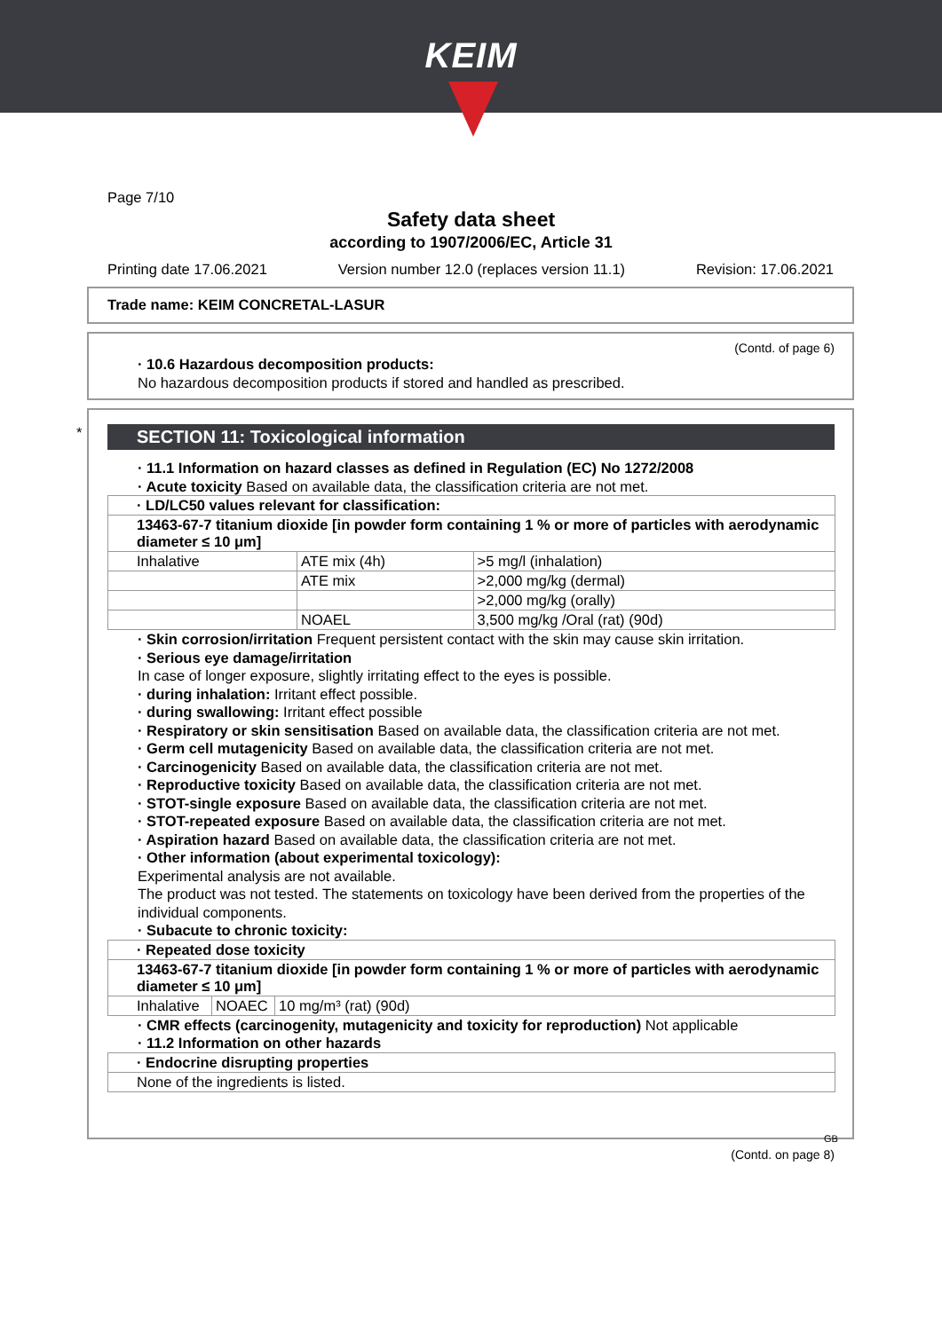KEIM
Page 7/10
Safety data sheet
according to 1907/2006/EC, Article 31
Printing date 17.06.2021 Version number 12.0 (replaces version 11.1) Revision: 17.06.2021
Trade name: KEIM CONCRETAL-LASUR
(Contd. of page 6)
· 10.6 Hazardous decomposition products:
No hazardous decomposition products if stored and handled as prescribed.
*
SECTION 11: Toxicological information
· 11.1 Information on hazard classes as defined in Regulation (EC) No 1272/2008
· Acute toxicity Based on available data, the classification criteria are not met.
| · LD/LC50 values relevant for classification: | | |
| 13463-67-7 titanium dioxide [in powder form containing 1 % or more of particles with aerodynamic diameter ≤ 10 μm] | | |
| Inhalative | ATE mix (4h) | >5 mg/l (inhalation) |
| | ATE mix | >2,000 mg/kg (dermal) |
| | | >2,000 mg/kg (orally) |
| | NOAEL | 3,500 mg/kg /Oral (rat) (90d) |
· Skin corrosion/irritation Frequent persistent contact with the skin may cause skin irritation.
· Serious eye damage/irritation
In case of longer exposure, slightly irritating effect to the eyes is possible.
· during inhalation: Irritant effect possible.
· during swallowing: Irritant effect possible
· Respiratory or skin sensitisation Based on available data, the classification criteria are not met.
· Germ cell mutagenicity Based on available data, the classification criteria are not met.
· Carcinogenicity Based on available data, the classification criteria are not met.
· Reproductive toxicity Based on available data, the classification criteria are not met.
· STOT-single exposure Based on available data, the classification criteria are not met.
· STOT-repeated exposure Based on available data, the classification criteria are not met.
· Aspiration hazard Based on available data, the classification criteria are not met.
· Other information (about experimental toxicology):
Experimental analysis are not available.
The product was not tested. The statements on toxicology have been derived from the properties of the individual components.
· Subacute to chronic toxicity:
| · Repeated dose toxicity | | |
| 13463-67-7 titanium dioxide [in powder form containing 1 % or more of particles with aerodynamic diameter ≤ 10 μm] | | |
| Inhalative | NOAEC | 10 mg/m³ (rat) (90d) |
· CMR effects (carcinogenity, mutagenicity and toxicity for reproduction) Not applicable
· 11.2 Information on other hazards
| · Endocrine disrupting properties |
| None of the ingredients is listed. |
GB
(Contd. on page 8)